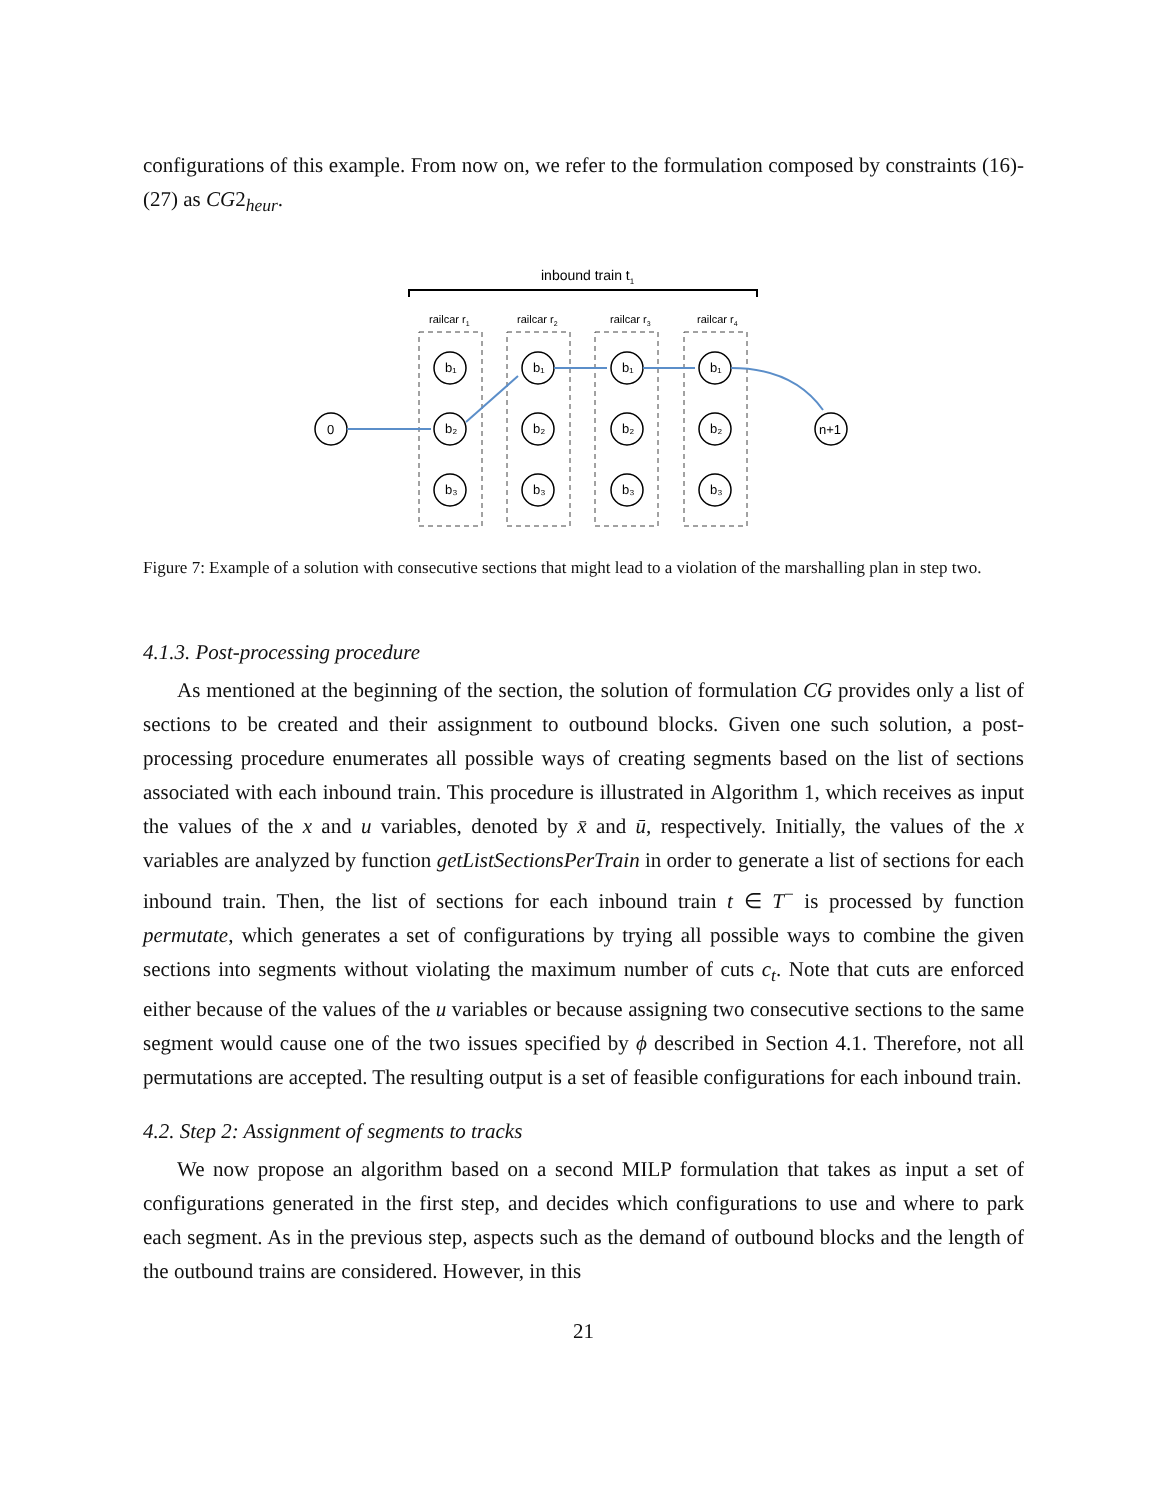configurations of this example. From now on, we refer to the formulation composed by constraints (16)-(27) as CG2<sub>heur</sub>.
inbound train t1
railcar r1
railcar r2
railcar r3
railcar r4
0
n+1
b₁
b₂
b₃
b₁
b₂
b₃
b₁
b₂
b₃
b₁
b₂
b₃
Figure 7: Example of a solution with consecutive sections that might lead to a violation of the marshalling plan in step two.
4.1.3. Post-processing procedure
As mentioned at the beginning of the section, the solution of formulation CG provides only a list of sections to be created and their assignment to outbound blocks. Given one such solution, a post-processing procedure enumerates all possible ways of creating segments based on the list of sections associated with each inbound train. This procedure is illustrated in Algorithm 1, which receives as input the values of the x and u variables, denoted by x̄ and ū, respectively. Initially, the values of the x variables are analyzed by function getListSectionsPerTrain in order to generate a list of sections for each inbound train. Then, the list of sections for each inbound train t ∈ T<sup>−</sup> is processed by function permutate, which generates a set of configurations by trying all possible ways to combine the given sections into segments without violating the maximum number of cuts c<sub>t</sub>. Note that cuts are enforced either because of the values of the u variables or because assigning two consecutive sections to the same segment would cause one of the two issues specified by ϕ described in Section 4.1. Therefore, not all permutations are accepted. The resulting output is a set of feasible configurations for each inbound train.
4.2. Step 2: Assignment of segments to tracks
We now propose an algorithm based on a second MILP formulation that takes as input a set of configurations generated in the first step, and decides which configurations to use and where to park each segment. As in the previous step, aspects such as the demand of outbound blocks and the length of the outbound trains are considered. However, in this
21